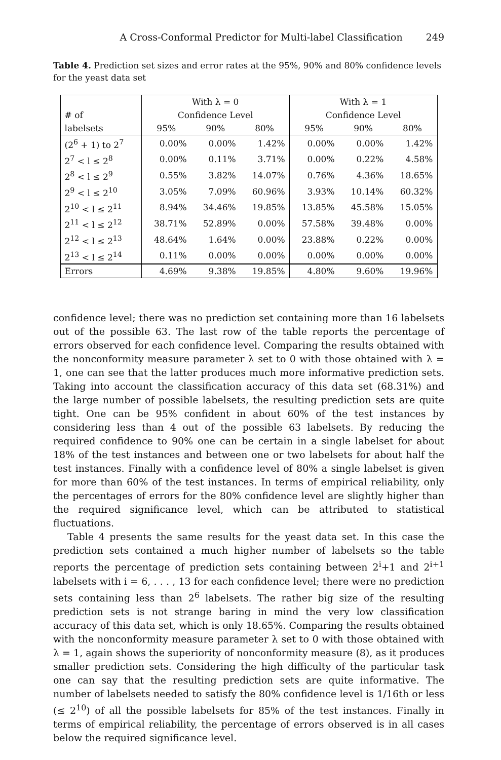A Cross-Conformal Predictor for Multi-label Classification 249
Table 4. Prediction set sizes and error rates at the 95%, 90% and 80% confidence levels for the yeast data set
| | With λ = 0 | | | With λ = 1 | | |
| --- | --- | --- | --- | --- | --- | --- |
| # of | Confidence Level | | | Confidence Level | | |
| labelsets | 95% | 90% | 80% | 95% | 90% | 80% |
| (2<sup>6</sup> + 1) to 2<sup>7</sup> | 0.00% | 0.00% | 1.42% | 0.00% | 0.00% | 1.42% |
| 2<sup>7</sup> < l ≤ 2<sup>8</sup> | 0.00% | 0.11% | 3.71% | 0.00% | 0.22% | 4.58% |
| 2<sup>8</sup> < l ≤ 2<sup>9</sup> | 0.55% | 3.82% | 14.07% | 0.76% | 4.36% | 18.65% |
| 2<sup>9</sup> < l ≤ 2<sup>10</sup> | 3.05% | 7.09% | 60.96% | 3.93% | 10.14% | 60.32% |
| 2<sup>10</sup> < l ≤ 2<sup>11</sup> | 8.94% | 34.46% | 19.85% | 13.85% | 45.58% | 15.05% |
| 2<sup>11</sup> < l ≤ 2<sup>12</sup> | 38.71% | 52.89% | 0.00% | 57.58% | 39.48% | 0.00% |
| 2<sup>12</sup> < l ≤ 2<sup>13</sup> | 48.64% | 1.64% | 0.00% | 23.88% | 0.22% | 0.00% |
| 2<sup>13</sup> < l ≤ 2<sup>14</sup> | 0.11% | 0.00% | 0.00% | 0.00% | 0.00% | 0.00% |
| Errors | 4.69% | 9.38% | 19.85% | 4.80% | 9.60% | 19.96% |
confidence level; there was no prediction set containing more than 16 labelsets out of the possible 63. The last row of the table reports the percentage of errors observed for each confidence level. Comparing the results obtained with the nonconformity measure parameter λ set to 0 with those obtained with λ = 1, one can see that the latter produces much more informative prediction sets. Taking into account the classification accuracy of this data set (68.31%) and the large number of possible labelsets, the resulting prediction sets are quite tight. One can be 95% confident in about 60% of the test instances by considering less than 4 out of the possible 63 labelsets. By reducing the required confidence to 90% one can be certain in a single labelset for about 18% of the test instances and between one or two labelsets for about half the test instances. Finally with a confidence level of 80% a single labelset is given for more than 60% of the test instances. In terms of empirical reliability, only the percentages of errors for the 80% confidence level are slightly higher than the required significance level, which can be attributed to statistical fluctuations.
Table 4 presents the same results for the yeast data set. In this case the prediction sets contained a much higher number of labelsets so the table reports the percentage of prediction sets containing between 2<sup>i</sup>+1 and 2<sup>i+1</sup> labelsets with i = 6, . . . , 13 for each confidence level; there were no prediction sets containing less than 2<sup>6</sup> labelsets. The rather big size of the resulting prediction sets is not strange baring in mind the very low classification accuracy of this data set, which is only 18.65%. Comparing the results obtained with the nonconformity measure parameter λ set to 0 with those obtained with λ = 1, again shows the superiority of nonconformity measure (8), as it produces smaller prediction sets. Considering the high difficulty of the particular task one can say that the resulting prediction sets are quite informative. The number of labelsets needed to satisfy the 80% confidence level is 1/16th or less (≤ 2<sup>10</sup>) of all the possible labelsets for 85% of the test instances. Finally in terms of empirical reliability, the percentage of errors observed is in all cases below the required significance level.